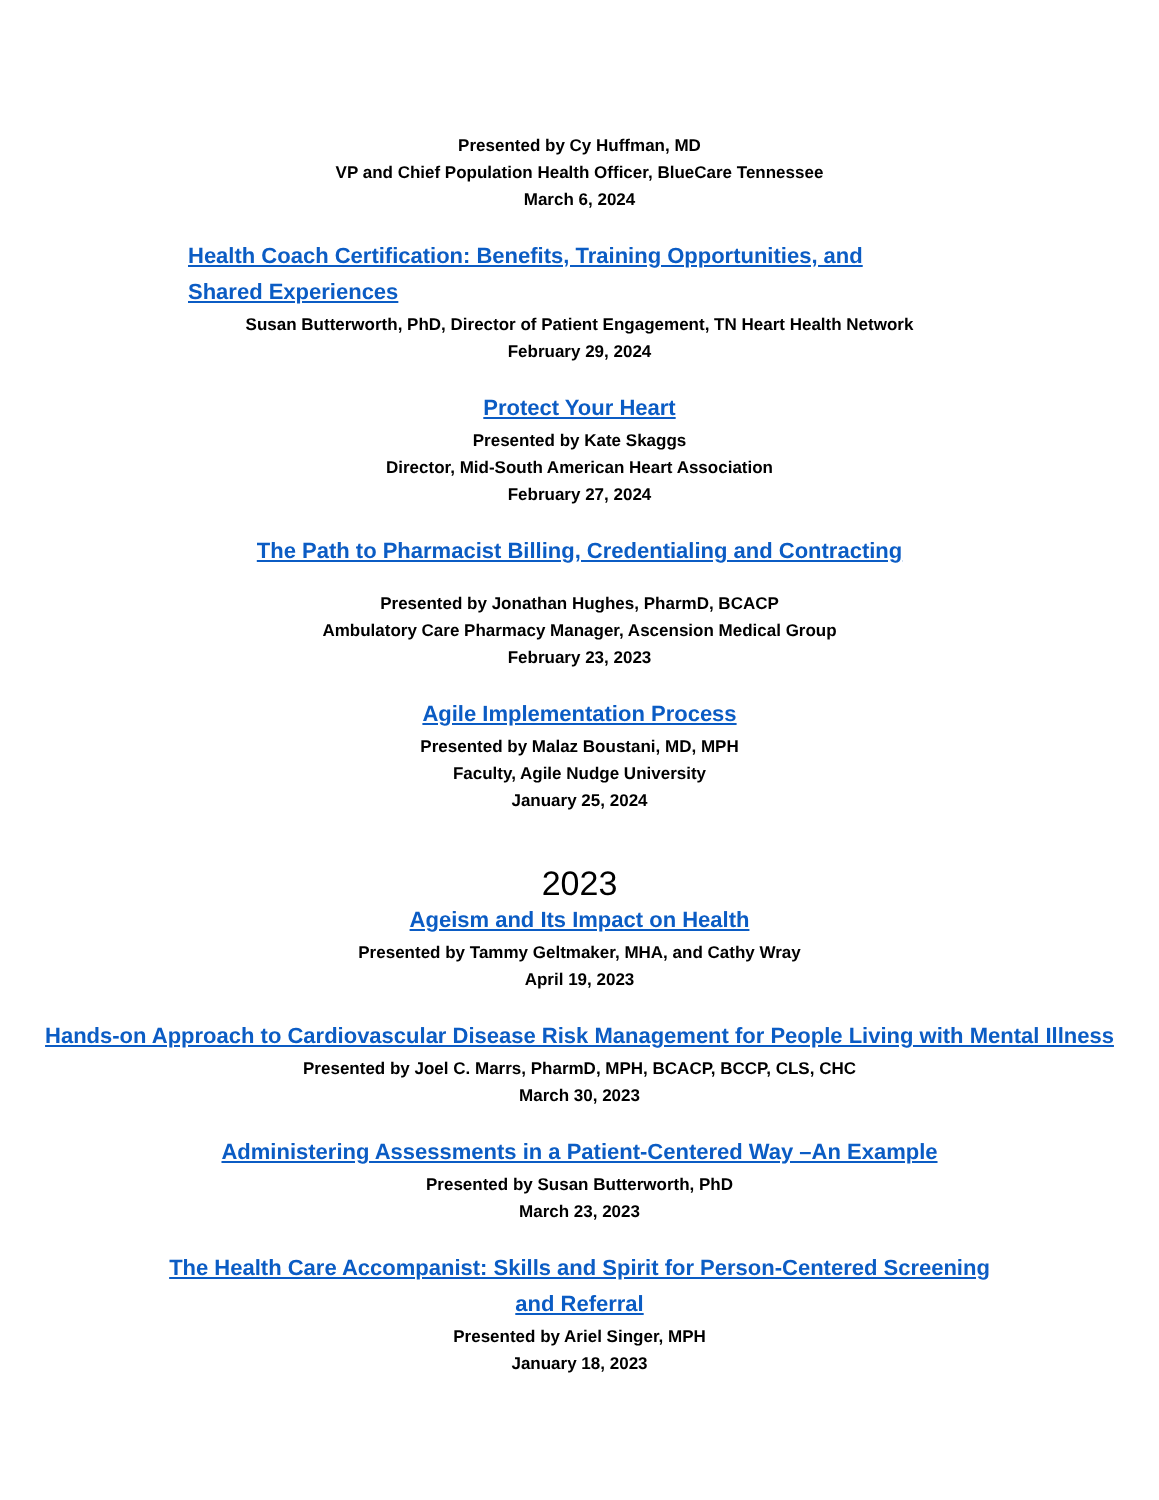Presented by Cy Huffman, MD
VP and Chief Population Health Officer, BlueCare Tennessee
March 6, 2024
Health Coach Certification: Benefits, Training Opportunities, and Shared Experiences
Susan Butterworth, PhD, Director of Patient Engagement, TN Heart Health Network
February 29, 2024
Protect Your Heart
Presented by Kate Skaggs
Director, Mid-South American Heart Association
February 27, 2024
The Path to Pharmacist Billing, Credentialing and Contracting
Presented by Jonathan Hughes, PharmD, BCACP
Ambulatory Care Pharmacy Manager, Ascension Medical Group
February 23, 2023
Agile Implementation Process
Presented by Malaz Boustani, MD, MPH
Faculty, Agile Nudge University
January 25, 2024
2023
Ageism and Its Impact on Health
Presented by Tammy Geltmaker, MHA, and Cathy Wray
April 19, 2023
Hands-on Approach to Cardiovascular Disease Risk Management for People Living with Mental Illness
Presented by Joel C. Marrs, PharmD, MPH, BCACP, BCCP, CLS, CHC
March 30, 2023
Administering Assessments in a Patient-Centered Way –An Example
Presented by Susan Butterworth, PhD
March 23, 2023
The Health Care Accompanist: Skills and Spirit for Person-Centered Screening and Referral
Presented by Ariel Singer, MPH
January 18, 2023